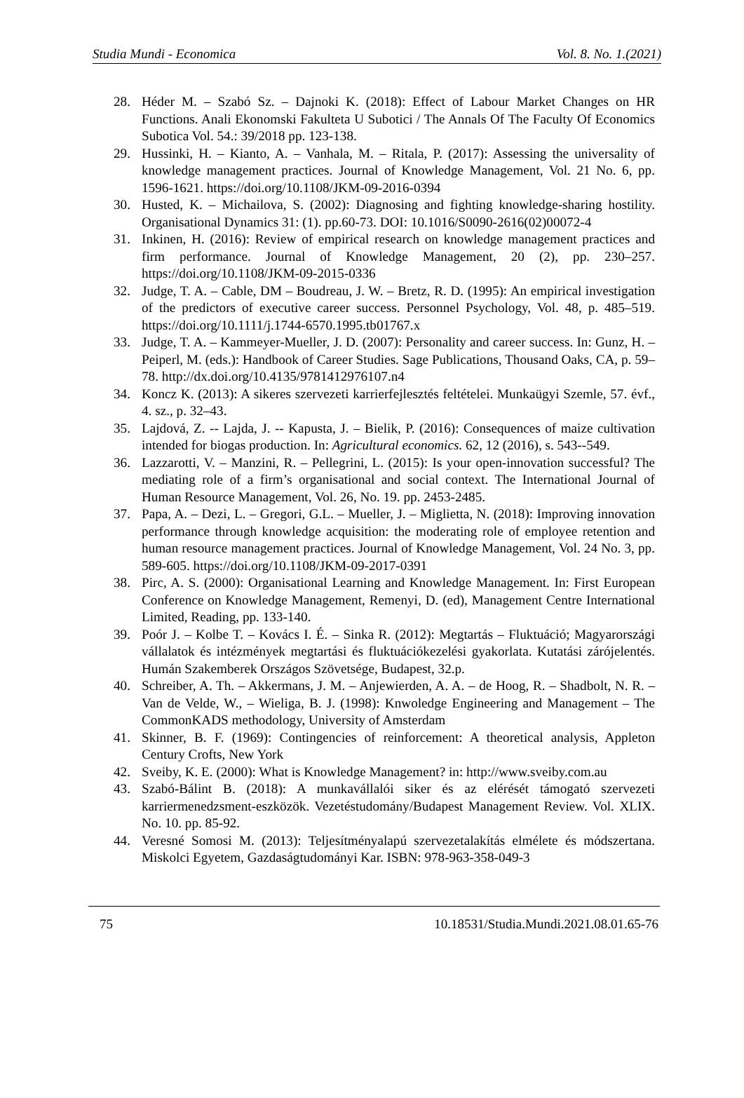Studia Mundi - Economica Vol. 8. No. 1.(2021)
28. Héder M. – Szabó Sz. – Dajnoki K. (2018): Effect of Labour Market Changes on HR Functions. Anali Ekonomski Fakulteta U Subotici / The Annals Of The Faculty Of Economics Subotica Vol. 54.: 39/2018 pp. 123-138.
29. Hussinki, H. – Kianto, A. – Vanhala, M. – Ritala, P. (2017): Assessing the universality of knowledge management practices. Journal of Knowledge Management, Vol. 21 No. 6, pp. 1596-1621. https://doi.org/10.1108/JKM-09-2016-0394
30. Husted, K. – Michailova, S. (2002): Diagnosing and fighting knowledge-sharing hostility. Organisational Dynamics 31: (1). pp.60-73. DOI: 10.1016/S0090-2616(02)00072-4
31. Inkinen, H. (2016): Review of empirical research on knowledge management practices and firm performance. Journal of Knowledge Management, 20 (2), pp. 230–257. https://doi.org/10.1108/JKM-09-2015-0336
32. Judge, T. A. – Cable, DM – Boudreau, J. W. – Bretz, R. D. (1995): An empirical investigation of the predictors of executive career success. Personnel Psychology, Vol. 48, p. 485–519. https://doi.org/10.1111/j.1744-6570.1995.tb01767.x
33. Judge, T. A. – Kammeyer-Mueller, J. D. (2007): Personality and career success. In: Gunz, H. – Peiperl, M. (eds.): Handbook of Career Studies. Sage Publications, Thousand Oaks, CA, p. 59–78. http://dx.doi.org/10.4135/9781412976107.n4
34. Koncz K. (2013): A sikeres szervezeti karrierfejlesztés feltételei. Munkaügyi Szemle, 57. évf., 4. sz., p. 32–43.
35. Lajdová, Z. -- Lajda, J. -- Kapusta, J. – Bielik, P. (2016): Consequences of maize cultivation intended for biogas production. In: Agricultural economics. 62, 12 (2016), s. 543--549.
36. Lazzarotti, V. – Manzini, R. – Pellegrini, L. (2015): Is your open-innovation successful? The mediating role of a firm’s organisational and social context. The International Journal of Human Resource Management, Vol. 26, No. 19. pp. 2453-2485.
37. Papa, A. – Dezi, L. – Gregori, G.L. – Mueller, J. – Miglietta, N. (2018): Improving innovation performance through knowledge acquisition: the moderating role of employee retention and human resource management practices. Journal of Knowledge Management, Vol. 24 No. 3, pp. 589-605. https://doi.org/10.1108/JKM-09-2017-0391
38. Pirc, A. S. (2000): Organisational Learning and Knowledge Management. In: First European Conference on Knowledge Management, Remenyi, D. (ed), Management Centre International Limited, Reading, pp. 133-140.
39. Poór J. – Kolbe T. – Kovács I. É. – Sinka R. (2012): Megtartás – Fluktuáció; Magyarországi vállalatok és intézmények megtartási és fluktuációkezelési gyakorlata. Kutatási zárójelentés. Humán Szakemberek Országos Szövetsége, Budapest, 32.p.
40. Schreiber, A. Th. – Akkermans, J. M. – Anjewierden, A. A. – de Hoog, R. – Shadbolt, N. R. – Van de Velde, W., – Wieliga, B. J. (1998): Knwoledge Engineering and Management – The CommonKADS methodology, University of Amsterdam
41. Skinner, B. F. (1969): Contingencies of reinforcement: A theoretical analysis, Appleton Century Crofts, New York
42. Sveiby, K. E. (2000): What is Knowledge Management? in: http://www.sveiby.com.au
43. Szabó-Bálint B. (2018): A munkavállalói siker és az elérését támogató szervezeti karriermenedzsment-eszközök. Vezetéstudomány/Budapest Management Review. Vol. XLIX. No. 10. pp. 85-92.
44. Veresné Somosi M. (2013): Teljesítményalapú szervezetalakítás elmélete és módszertana. Miskolci Egyetem, Gazdaságtudományi Kar. ISBN: 978-963-358-049-3
75 10.18531/Studia.Mundi.2021.08.01.65-76